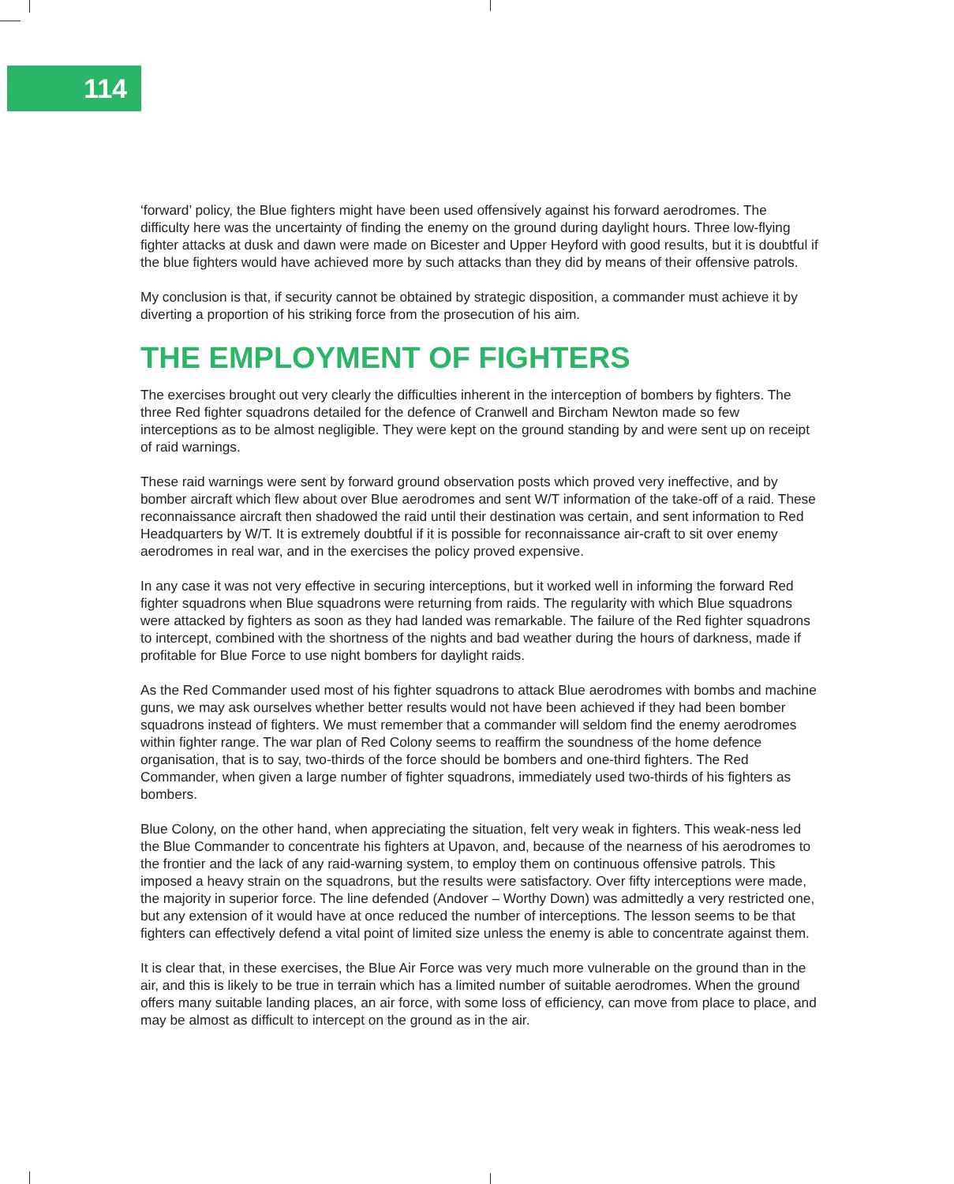114
‘forward’ policy, the Blue fighters might have been used offensively against his forward aerodromes. The difficulty here was the uncertainty of finding the enemy on the ground during daylight hours. Three low-flying fighter attacks at dusk and dawn were made on Bicester and Upper Heyford with good results, but it is doubtful if the blue fighters would have achieved more by such attacks than they did by means of their offensive patrols.
My conclusion is that, if security cannot be obtained by strategic disposition, a commander must achieve it by diverting a proportion of his striking force from the prosecution of his aim.
THE EMPLOYMENT OF FIGHTERS
The exercises brought out very clearly the difficulties inherent in the interception of bombers by fighters. The three Red fighter squadrons detailed for the defence of Cranwell and Bircham Newton made so few interceptions as to be almost negligible. They were kept on the ground standing by and were sent up on receipt of raid warnings.
These raid warnings were sent by forward ground observation posts which proved very ineffective, and by bomber aircraft which flew about over Blue aerodromes and sent W/T information of the take-off of a raid. These reconnaissance aircraft then shadowed the raid until their destination was certain, and sent information to Red Headquarters by W/T. It is extremely doubtful if it is possible for reconnaissance air-craft to sit over enemy aerodromes in real war, and in the exercises the policy proved expensive.
In any case it was not very effective in securing interceptions, but it worked well in informing the forward Red fighter squadrons when Blue squadrons were returning from raids. The regularity with which Blue squadrons were attacked by fighters as soon as they had landed was remarkable. The failure of the Red fighter squadrons to intercept, combined with the shortness of the nights and bad weather during the hours of darkness, made if profitable for Blue Force to use night bombers for daylight raids.
As the Red Commander used most of his fighter squadrons to attack Blue aerodromes with bombs and machine guns, we may ask ourselves whether better results would not have been achieved if they had been bomber squadrons instead of fighters. We must remember that a commander will seldom find the enemy aerodromes within fighter range. The war plan of Red Colony seems to reaffirm the soundness of the home defence organisation, that is to say, two-thirds of the force should be bombers and one-third fighters. The Red Commander, when given a large number of fighter squadrons, immediately used two-thirds of his fighters as bombers.
Blue Colony, on the other hand, when appreciating the situation, felt very weak in fighters. This weak-ness led the Blue Commander to concentrate his fighters at Upavon, and, because of the nearness of his aerodromes to the frontier and the lack of any raid-warning system, to employ them on continuous offensive patrols. This imposed a heavy strain on the squadrons, but the results were satisfactory. Over fifty interceptions were made, the majority in superior force. The line defended (Andover – Worthy Down) was admittedly a very restricted one, but any extension of it would have at once reduced the number of interceptions. The lesson seems to be that fighters can effectively defend a vital point of limited size unless the enemy is able to concentrate against them.
It is clear that, in these exercises, the Blue Air Force was very much more vulnerable on the ground than in the air, and this is likely to be true in terrain which has a limited number of suitable aerodromes. When the ground offers many suitable landing places, an air force, with some loss of efficiency, can move from place to place, and may be almost as difficult to intercept on the ground as in the air.